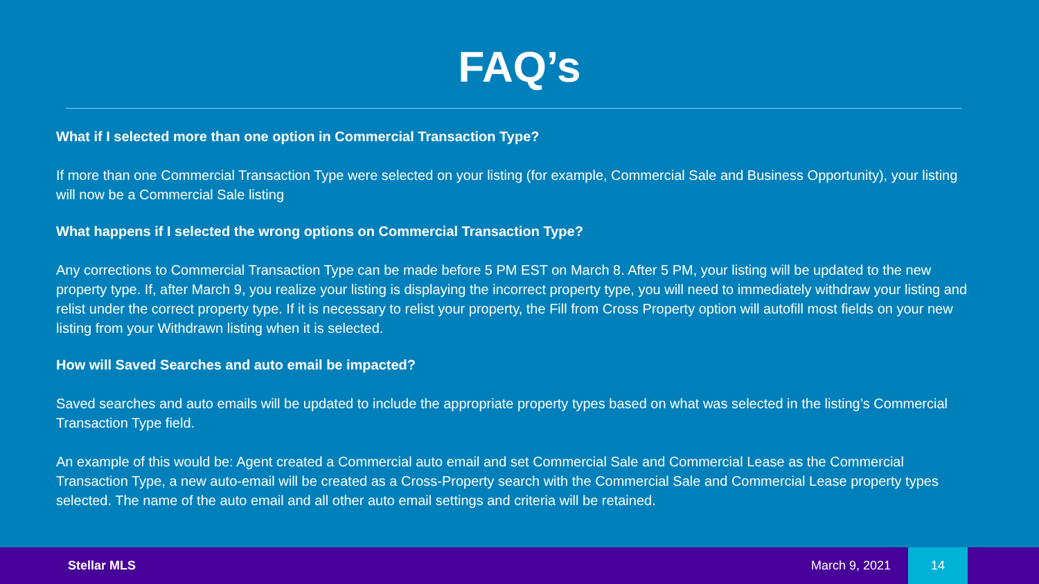FAQ’s
What if I selected more than one option in Commercial Transaction Type?
If more than one Commercial Transaction Type were selected on your listing (for example, Commercial Sale and Business Opportunity), your listing will now be a Commercial Sale listing
What happens if I selected the wrong options on Commercial Transaction Type?
Any corrections to Commercial Transaction Type can be made before 5 PM EST on March 8. After 5 PM, your listing will be updated to the new property type. If, after March 9, you realize your listing is displaying the incorrect property type, you will need to immediately withdraw your listing and relist under the correct property type. If it is necessary to relist your property, the Fill from Cross Property option will autofill most fields on your new listing from your Withdrawn listing when it is selected.
How will Saved Searches and auto email be impacted?
Saved searches and auto emails will be updated to include the appropriate property types based on what was selected in the listing’s Commercial Transaction Type field.
An example of this would be: Agent created a Commercial auto email and set Commercial Sale and Commercial Lease as the Commercial Transaction Type, a new auto-email will be created as a Cross-Property search with the Commercial Sale and Commercial Lease property types selected. The name of the auto email and all other auto email settings and criteria will be retained.
Stellar MLS March 9, 2021 14